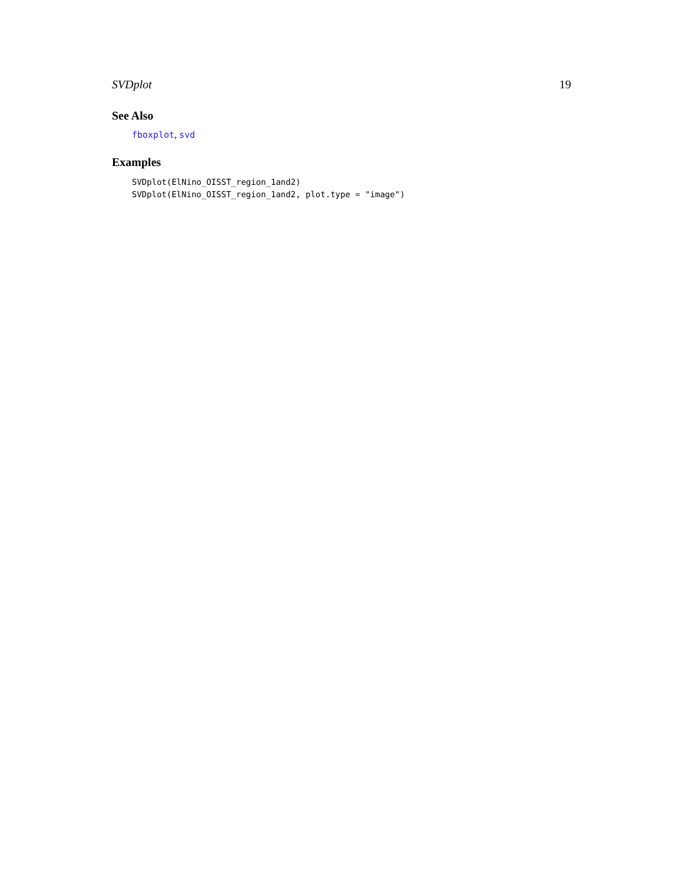SVDplot 19
See Also
fboxplot, svd
Examples
SVDplot(ElNino_OISST_region_1and2)
SVDplot(ElNino_OISST_region_1and2, plot.type = "image")